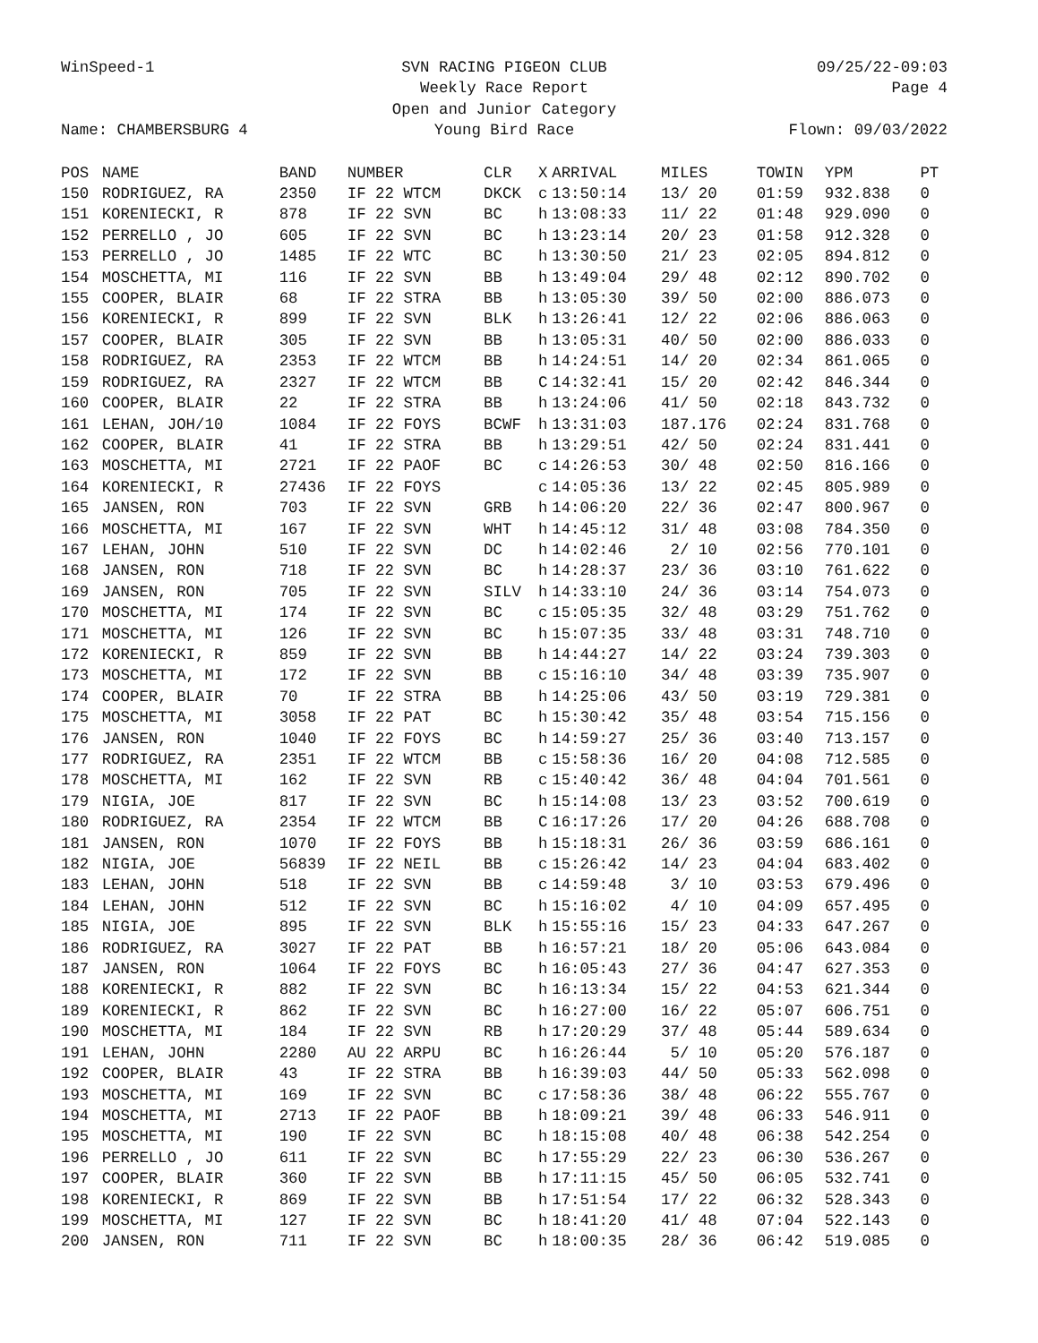WinSpeed-1
SVN RACING PIGEON CLUB
09/25/22-09:03
Weekly Race Report
Page 4
Open and Junior Category
Name: CHAMBERSBURG 4
Young Bird Race
Flown: 09/03/2022
| POS | NAME | BAND | NUMBER | CLR | X | ARRIVAL | MILES | TOWIN | YPM | PT |
| --- | --- | --- | --- | --- | --- | --- | --- | --- | --- | --- |
| 150 | RODRIGUEZ, RA | 2350 | IF 22 WTCM | DKCK | c | 13:50:14 | 13/ 20 | 01:59 | 932.838 | 0 |
| 151 | KORENIECKI, R | 878 | IF 22 SVN | BC | h | 13:08:33 | 11/ 22 | 01:48 | 929.090 | 0 |
| 152 | PERRELLO , JO | 605 | IF 22 SVN | BC | h | 13:23:14 | 20/ 23 | 01:58 | 912.328 | 0 |
| 153 | PERRELLO , JO | 1485 | IF 22 WTC | BC | h | 13:30:50 | 21/ 23 | 02:05 | 894.812 | 0 |
| 154 | MOSCHETTA, MI | 116 | IF 22 SVN | BB | h | 13:49:04 | 29/ 48 | 02:12 | 890.702 | 0 |
| 155 | COOPER, BLAIR | 68 | IF 22 STRA | BB | h | 13:05:30 | 39/ 50 | 02:00 | 886.073 | 0 |
| 156 | KORENIECKI, R | 899 | IF 22 SVN | BLK | h | 13:26:41 | 12/ 22 | 02:06 | 886.063 | 0 |
| 157 | COOPER, BLAIR | 305 | IF 22 SVN | BB | h | 13:05:31 | 40/ 50 | 02:00 | 886.033 | 0 |
| 158 | RODRIGUEZ, RA | 2353 | IF 22 WTCM | BB | h | 14:24:51 | 14/ 20 | 02:34 | 861.065 | 0 |
| 159 | RODRIGUEZ, RA | 2327 | IF 22 WTCM | BB | C | 14:32:41 | 15/ 20 | 02:42 | 846.344 | 0 |
| 160 | COOPER, BLAIR | 22 | IF 22 STRA | BB | h | 13:24:06 | 41/ 50 | 02:18 | 843.732 | 0 |
| 161 | LEHAN, JOH/10 | 1084 | IF 22 FOYS | BCWF | h | 13:31:03 | 187.176 | 02:24 | 831.768 | 0 |
| 162 | COOPER, BLAIR | 41 | IF 22 STRA | BB | h | 13:29:51 | 42/ 50 | 02:24 | 831.441 | 0 |
| 163 | MOSCHETTA, MI | 2721 | IF 22 PAOF | BC | c | 14:26:53 | 30/ 48 | 02:50 | 816.166 | 0 |
| 164 | KORENIECKI, R | 27436 | IF 22 FOYS | | c | 14:05:36 | 13/ 22 | 02:45 | 805.989 | 0 |
| 165 | JANSEN, RON | 703 | IF 22 SVN | GRB | h | 14:06:20 | 22/ 36 | 02:47 | 800.967 | 0 |
| 166 | MOSCHETTA, MI | 167 | IF 22 SVN | WHT | h | 14:45:12 | 31/ 48 | 03:08 | 784.350 | 0 |
| 167 | LEHAN, JOHN | 510 | IF 22 SVN | DC | h | 14:02:46 | 2/ 10 | 02:56 | 770.101 | 0 |
| 168 | JANSEN, RON | 718 | IF 22 SVN | BC | h | 14:28:37 | 23/ 36 | 03:10 | 761.622 | 0 |
| 169 | JANSEN, RON | 705 | IF 22 SVN | SILV | h | 14:33:10 | 24/ 36 | 03:14 | 754.073 | 0 |
| 170 | MOSCHETTA, MI | 174 | IF 22 SVN | BC | c | 15:05:35 | 32/ 48 | 03:29 | 751.762 | 0 |
| 171 | MOSCHETTA, MI | 126 | IF 22 SVN | BC | h | 15:07:35 | 33/ 48 | 03:31 | 748.710 | 0 |
| 172 | KORENIECKI, R | 859 | IF 22 SVN | BB | h | 14:44:27 | 14/ 22 | 03:24 | 739.303 | 0 |
| 173 | MOSCHETTA, MI | 172 | IF 22 SVN | BB | c | 15:16:10 | 34/ 48 | 03:39 | 735.907 | 0 |
| 174 | COOPER, BLAIR | 70 | IF 22 STRA | BB | h | 14:25:06 | 43/ 50 | 03:19 | 729.381 | 0 |
| 175 | MOSCHETTA, MI | 3058 | IF 22 PAT | BC | h | 15:30:42 | 35/ 48 | 03:54 | 715.156 | 0 |
| 176 | JANSEN, RON | 1040 | IF 22 FOYS | BC | h | 14:59:27 | 25/ 36 | 03:40 | 713.157 | 0 |
| 177 | RODRIGUEZ, RA | 2351 | IF 22 WTCM | BB | c | 15:58:36 | 16/ 20 | 04:08 | 712.585 | 0 |
| 178 | MOSCHETTA, MI | 162 | IF 22 SVN | RB | c | 15:40:42 | 36/ 48 | 04:04 | 701.561 | 0 |
| 179 | NIGIA, JOE | 817 | IF 22 SVN | BC | h | 15:14:08 | 13/ 23 | 03:52 | 700.619 | 0 |
| 180 | RODRIGUEZ, RA | 2354 | IF 22 WTCM | BB | C | 16:17:26 | 17/ 20 | 04:26 | 688.708 | 0 |
| 181 | JANSEN, RON | 1070 | IF 22 FOYS | BB | h | 15:18:31 | 26/ 36 | 03:59 | 686.161 | 0 |
| 182 | NIGIA, JOE | 56839 | IF 22 NEIL | BB | c | 15:26:42 | 14/ 23 | 04:04 | 683.402 | 0 |
| 183 | LEHAN, JOHN | 518 | IF 22 SVN | BB | c | 14:59:48 | 3/ 10 | 03:53 | 679.496 | 0 |
| 184 | LEHAN, JOHN | 512 | IF 22 SVN | BC | h | 15:16:02 | 4/ 10 | 04:09 | 657.495 | 0 |
| 185 | NIGIA, JOE | 895 | IF 22 SVN | BLK | h | 15:55:16 | 15/ 23 | 04:33 | 647.267 | 0 |
| 186 | RODRIGUEZ, RA | 3027 | IF 22 PAT | BB | h | 16:57:21 | 18/ 20 | 05:06 | 643.084 | 0 |
| 187 | JANSEN, RON | 1064 | IF 22 FOYS | BC | h | 16:05:43 | 27/ 36 | 04:47 | 627.353 | 0 |
| 188 | KORENIECKI, R | 882 | IF 22 SVN | BC | h | 16:13:34 | 15/ 22 | 04:53 | 621.344 | 0 |
| 189 | KORENIECKI, R | 862 | IF 22 SVN | BC | h | 16:27:00 | 16/ 22 | 05:07 | 606.751 | 0 |
| 190 | MOSCHETTA, MI | 184 | IF 22 SVN | RB | h | 17:20:29 | 37/ 48 | 05:44 | 589.634 | 0 |
| 191 | LEHAN, JOHN | 2280 | AU 22 ARPU | BC | h | 16:26:44 | 5/ 10 | 05:20 | 576.187 | 0 |
| 192 | COOPER, BLAIR | 43 | IF 22 STRA | BB | h | 16:39:03 | 44/ 50 | 05:33 | 562.098 | 0 |
| 193 | MOSCHETTA, MI | 169 | IF 22 SVN | BC | c | 17:58:36 | 38/ 48 | 06:22 | 555.767 | 0 |
| 194 | MOSCHETTA, MI | 2713 | IF 22 PAOF | BB | h | 18:09:21 | 39/ 48 | 06:33 | 546.911 | 0 |
| 195 | MOSCHETTA, MI | 190 | IF 22 SVN | BC | h | 18:15:08 | 40/ 48 | 06:38 | 542.254 | 0 |
| 196 | PERRELLO , JO | 611 | IF 22 SVN | BC | h | 17:55:29 | 22/ 23 | 06:30 | 536.267 | 0 |
| 197 | COOPER, BLAIR | 360 | IF 22 SVN | BB | h | 17:11:15 | 45/ 50 | 06:05 | 532.741 | 0 |
| 198 | KORENIECKI, R | 869 | IF 22 SVN | BB | h | 17:51:54 | 17/ 22 | 06:32 | 528.343 | 0 |
| 199 | MOSCHETTA, MI | 127 | IF 22 SVN | BC | h | 18:41:20 | 41/ 48 | 07:04 | 522.143 | 0 |
| 200 | JANSEN, RON | 711 | IF 22 SVN | BC | h | 18:00:35 | 28/ 36 | 06:42 | 519.085 | 0 |